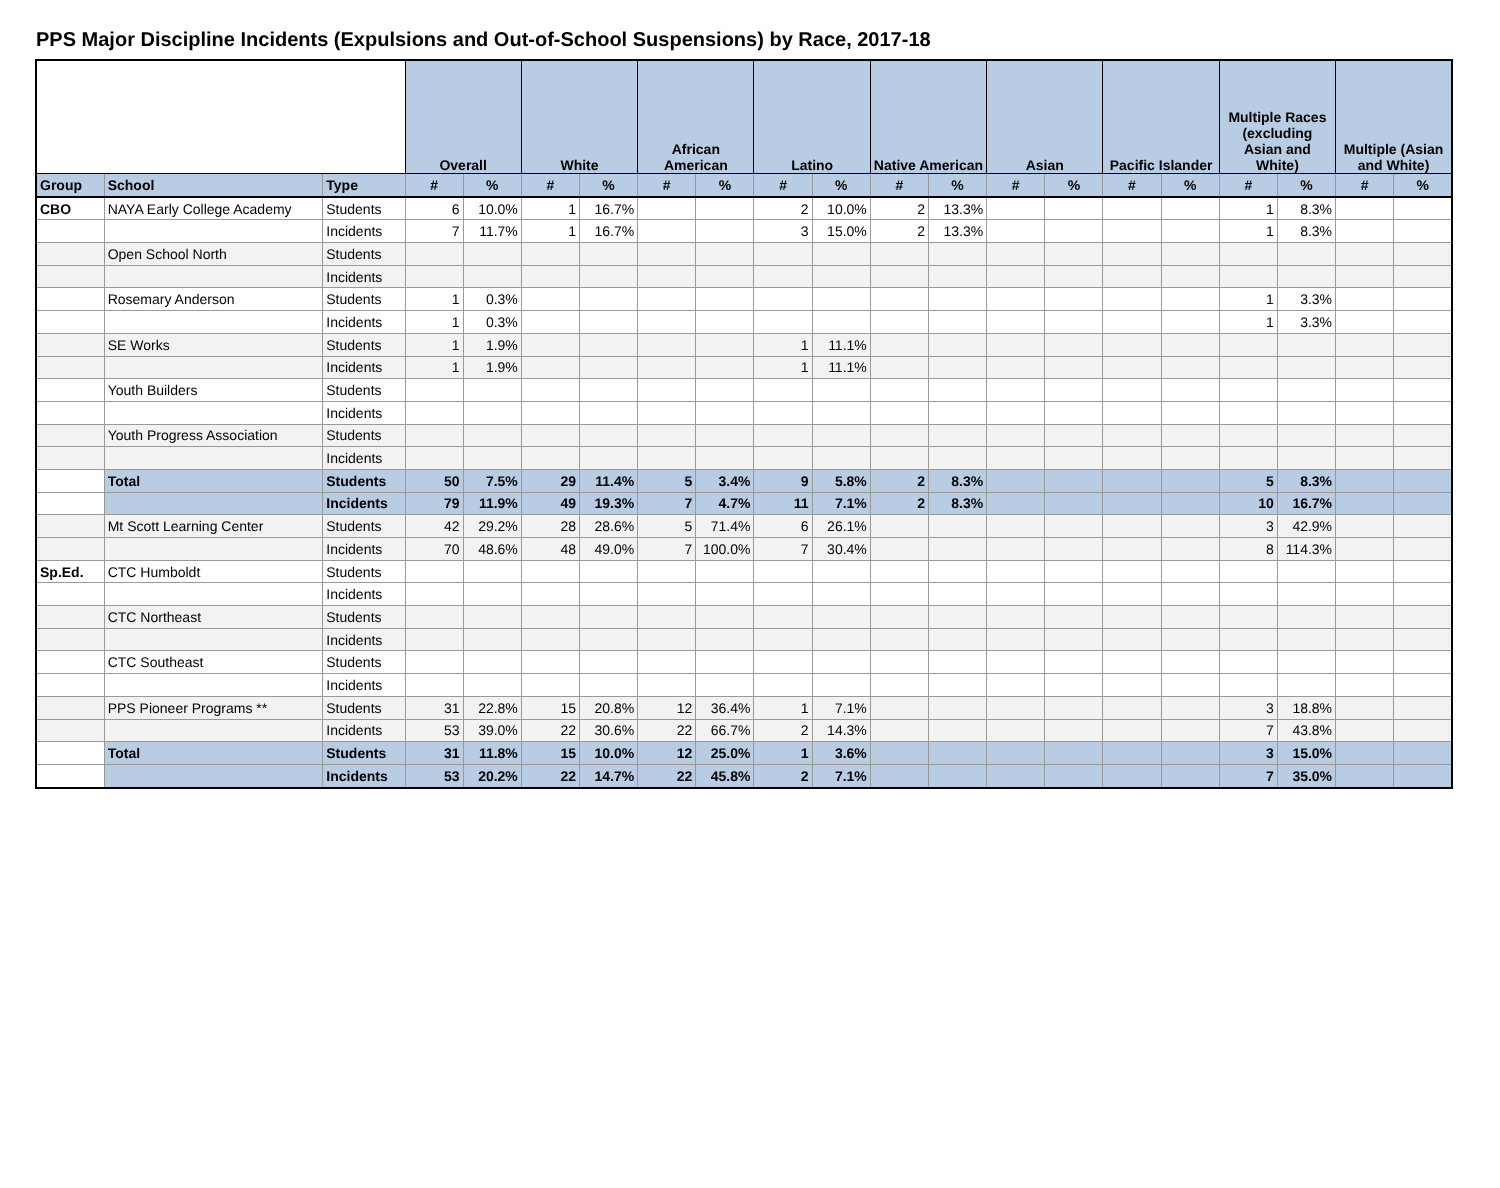PPS Major Discipline Incidents (Expulsions and Out-of-School Suspensions) by Race, 2017-18
| | | | Overall | | White | | African American | | Latino | | Native American | | Asian | | Pacific Islander | | Multiple Races (excluding Asian and White) | | Multiple (Asian and White) | |
| --- | --- | --- | --- | --- | --- | --- | --- | --- | --- | --- | --- | --- | --- | --- | --- | --- | --- | --- | --- | --- |
| Group | School | Type | # | % | # | % | # | % | # | % | # | % | # | % | # | % | # | % | # | % |
| CBO | NAYA Early College Academy | Students | 6 | 10.0% | 1 | 16.7% | | | 2 | 10.0% | 2 | 13.3% | | | | | 1 | 8.3% | | |
| | | Incidents | 7 | 11.7% | 1 | 16.7% | | | 3 | 15.0% | 2 | 13.3% | | | | | 1 | 8.3% | | |
| | Open School North | Students | | | | | | | | | | | | | | | | | | |
| | | Incidents | | | | | | | | | | | | | | | | | | |
| | Rosemary Anderson | Students | 1 | 0.3% | | | | | | | | | | | | | 1 | 3.3% | | |
| | | Incidents | 1 | 0.3% | | | | | | | | | | | | | 1 | 3.3% | | |
| | SE Works | Students | 1 | 1.9% | | | | | 1 | 11.1% | | | | | | | | | | |
| | | Incidents | 1 | 1.9% | | | | | 1 | 11.1% | | | | | | | | | | |
| | Youth Builders | Students | | | | | | | | | | | | | | | | | | |
| | | Incidents | | | | | | | | | | | | | | | | | | |
| | Youth Progress Association | Students | | | | | | | | | | | | | | | | | | |
| | | Incidents | | | | | | | | | | | | | | | | | | |
| | Total | Students | 50 | 7.5% | 29 | 11.4% | 5 | 3.4% | 9 | 5.8% | 2 | 8.3% | | | | | 5 | 8.3% | | |
| | | Incidents | 79 | 11.9% | 49 | 19.3% | 7 | 4.7% | 11 | 7.1% | 2 | 8.3% | | | | | 10 | 16.7% | | |
| | Mt Scott Learning Center | Students | 42 | 29.2% | 28 | 28.6% | 5 | 71.4% | 6 | 26.1% | | | | | | | 3 | 42.9% | | |
| | | Incidents | 70 | 48.6% | 48 | 49.0% | 7 | 100.0% | 7 | 30.4% | | | | | | | 8 | 114.3% | | |
| Sp.Ed. | CTC Humboldt | Students | | | | | | | | | | | | | | | | | | |
| | | Incidents | | | | | | | | | | | | | | | | | | |
| | CTC Northeast | Students | | | | | | | | | | | | | | | | | | |
| | | Incidents | | | | | | | | | | | | | | | | | | |
| | CTC Southeast | Students | | | | | | | | | | | | | | | | | | |
| | | Incidents | | | | | | | | | | | | | | | | | | |
| | PPS Pioneer Programs ** | Students | 31 | 22.8% | 15 | 20.8% | 12 | 36.4% | 1 | 7.1% | | | | | | | 3 | 18.8% | | |
| | | Incidents | 53 | 39.0% | 22 | 30.6% | 22 | 66.7% | 2 | 14.3% | | | | | | | 7 | 43.8% | | |
| | Total | Students | 31 | 11.8% | 15 | 10.0% | 12 | 25.0% | 1 | 3.6% | | | | | | | 3 | 15.0% | | |
| | | Incidents | 53 | 20.2% | 22 | 14.7% | 22 | 45.8% | 2 | 7.1% | | | | | | | 7 | 35.0% | | |